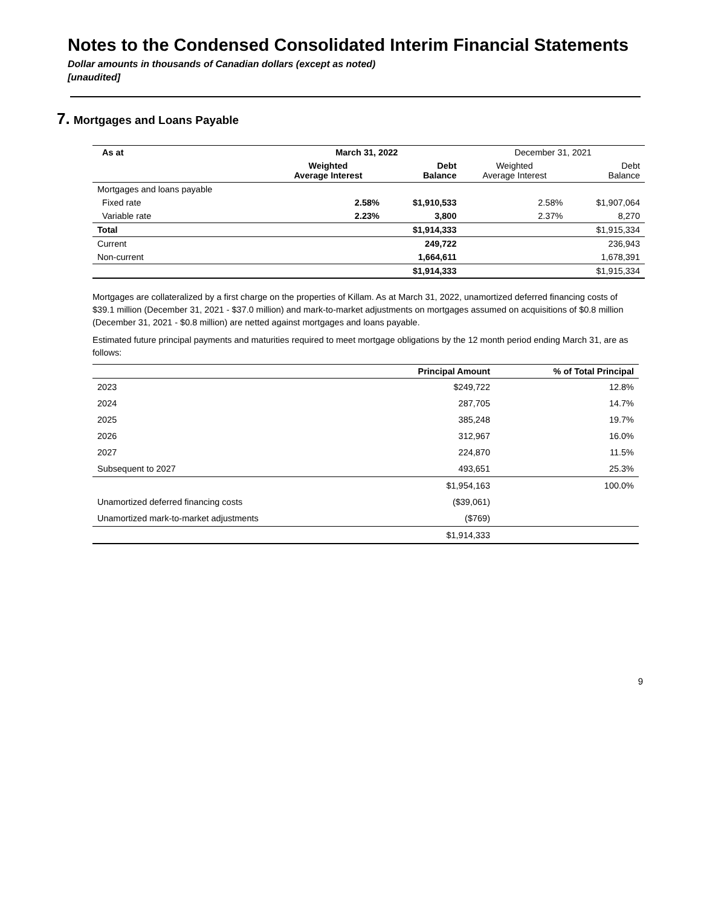Notes to the Condensed Consolidated Interim Financial Statements
Dollar amounts in thousands of Canadian dollars (except as noted)
[unaudited]
7. Mortgages and Loans Payable
| As at | March 31, 2022 | | December 31, 2021 | |
| --- | --- | --- | --- | --- |
| | Weighted Average Interest | Debt Balance | Weighted Average Interest | Debt Balance |
| Mortgages and loans payable | | | | |
| Fixed rate | 2.58% | $1,910,533 | 2.58% | $1,907,064 |
| Variable rate | 2.23% | 3,800 | 2.37% | 8,270 |
| Total | | $1,914,333 | | $1,915,334 |
| Current | | 249,722 | | 236,943 |
| Non-current | | 1,664,611 | | 1,678,391 |
| | | $1,914,333 | | $1,915,334 |
Mortgages are collateralized by a first charge on the properties of Killam. As at March 31, 2022, unamortized deferred financing costs of $39.1 million (December 31, 2021 - $37.0 million) and mark-to-market adjustments on mortgages assumed on acquisitions of $0.8 million (December 31, 2021 - $0.8 million) are netted against mortgages and loans payable.
Estimated future principal payments and maturities required to meet mortgage obligations by the 12 month period ending March 31, are as follows:
| | Principal Amount | % of Total Principal |
| --- | --- | --- |
| 2023 | $249,722 | 12.8% |
| 2024 | 287,705 | 14.7% |
| 2025 | 385,248 | 19.7% |
| 2026 | 312,967 | 16.0% |
| 2027 | 224,870 | 11.5% |
| Subsequent to 2027 | 493,651 | 25.3% |
| | $1,954,163 | 100.0% |
| Unamortized deferred financing costs | ($39,061) | |
| Unamortized mark-to-market adjustments | ($769) | |
| | $1,914,333 | |
9